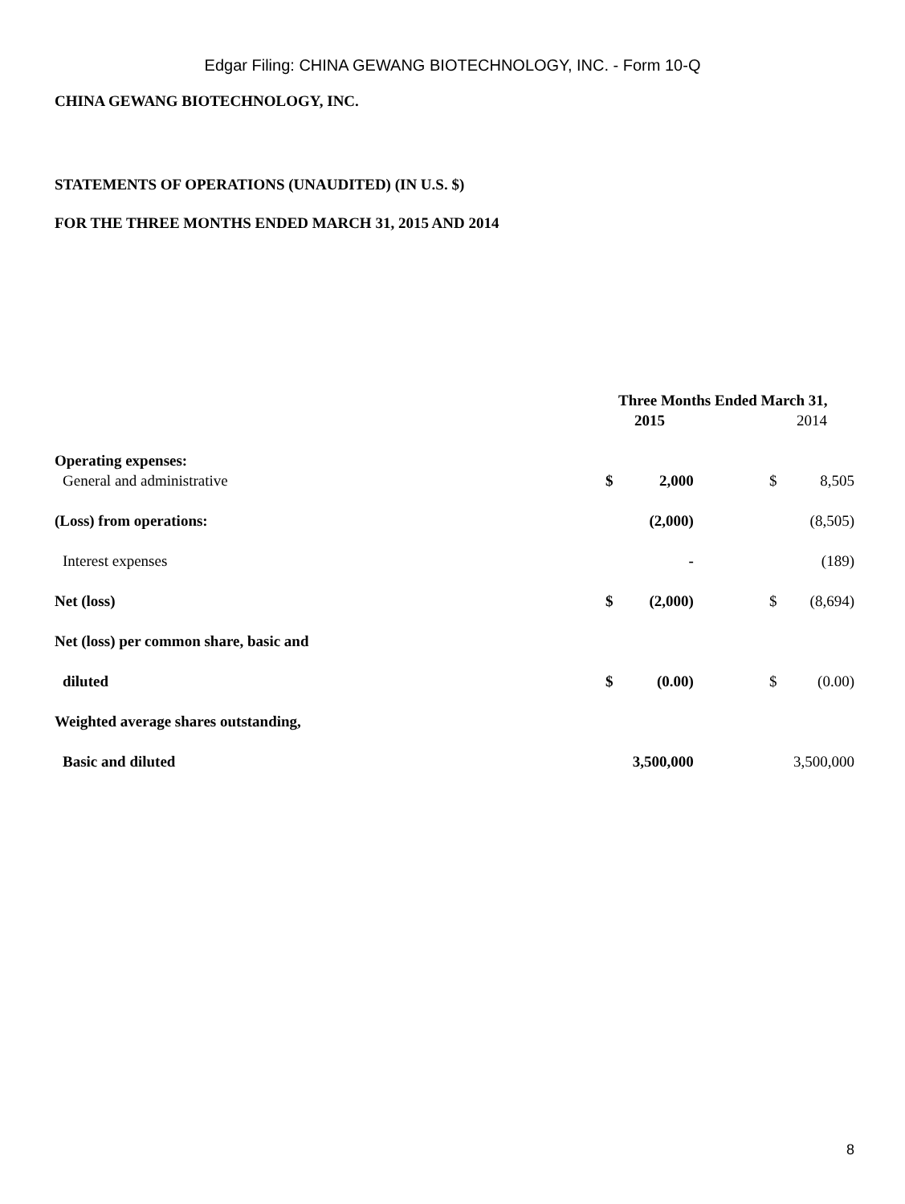Edgar Filing: CHINA GEWANG BIOTECHNOLOGY, INC. - Form 10-Q
CHINA GEWANG BIOTECHNOLOGY, INC.
STATEMENTS OF OPERATIONS (UNAUDITED) (IN U.S. $)
FOR THE THREE MONTHS ENDED MARCH 31, 2015 AND 2014
| | Three Months Ended March 31, | | | | |
| | 2015 | | | 2014 | |
| Operating expenses: | | | | | |
| General and administrative | $ | 2,000 | | $ | 8,505 |
| (Loss) from operations: | | (2,000) | | | (8,505) |
| Interest expenses | | - | | | (189) |
| Net (loss) | $ | (2,000) | | $ | (8,694) |
| Net (loss) per common share, basic and | | | | | |
| diluted | $ | (0.00) | | $ | (0.00) |
| Weighted average shares outstanding, | | | | | |
| Basic and diluted | | 3,500,000 | | | 3,500,000 |
8